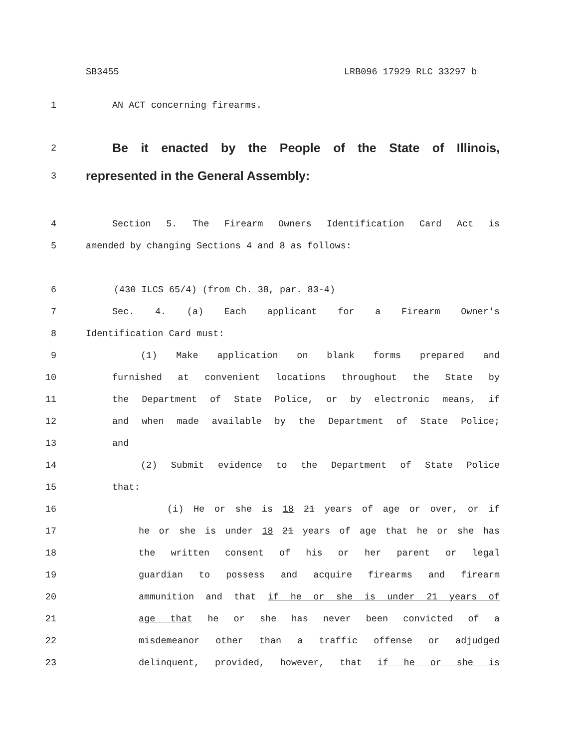SB3455 LRB096 17929 RLC 33297 b
1 AN ACT concerning firearms.
2
Be it enacted by the People of the State of Illinois,
3 represented in the General Assembly:
4 Section 5. The Firearm Owners Identification Card Act is
5 amended by changing Sections 4 and 8 as follows:
6 (430 ILCS 65/4) (from Ch. 38, par. 83-4)
7 Sec. 4. (a) Each applicant for a Firearm Owner's
8 Identification Card must:
9 (1) Make application on blank forms prepared and
10 furnished at convenient locations throughout the State by
11 the Department of State Police, or by electronic means, if
12 and when made available by the Department of State Police;
13 and
14 (2) Submit evidence to the Department of State Police
15 that:
16 (i) He or she is 18 21 years of age or over, or if
17 he or she is under 18 21 years of age that he or she has
18 the written consent of his or her parent or legal
19 guardian to possess and acquire firearms and firearm
20 ammunition and that if he or she is under 21 years of
21 age that he or she has never been convicted of a
22 misdemeanor other than a traffic offense or adjudged
23 delinquent, provided, however, that if he or she is